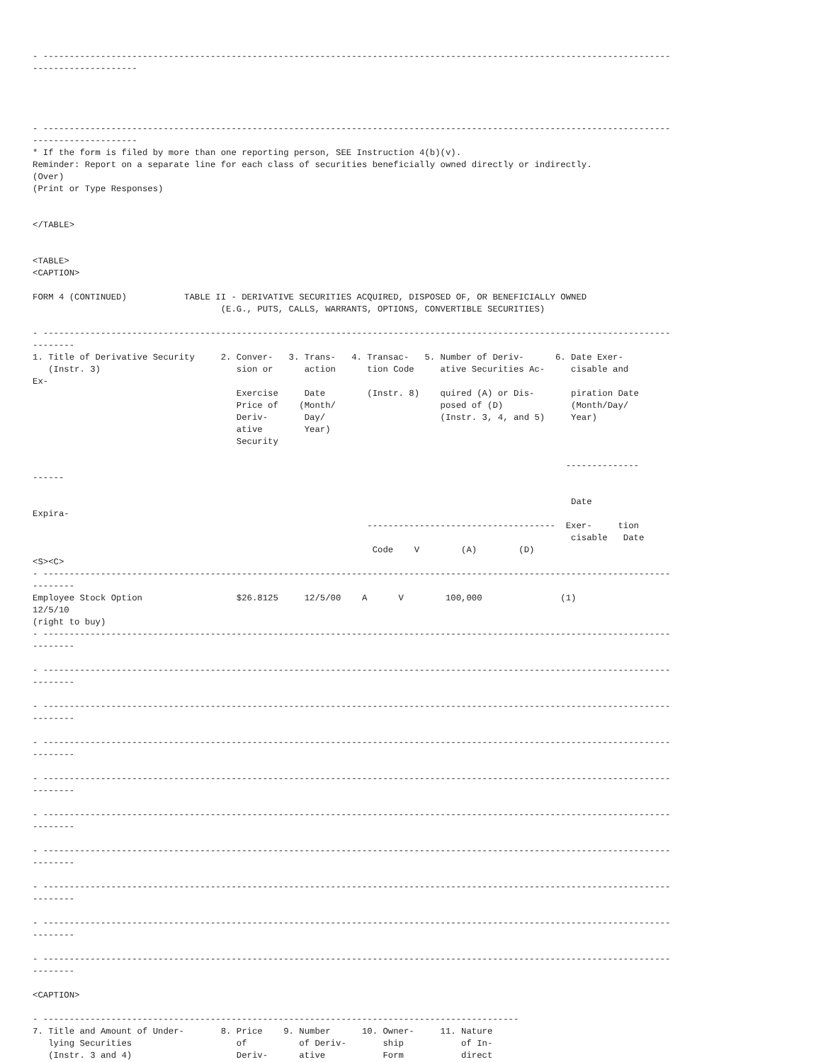- ------------------------------------------------------------------------------------------------------------------------
--------------------




- ------------------------------------------------------------------------------------------------------------------------
--------------------
* If the form is filed by more than one reporting person, SEE Instruction 4(b)(v).
Reminder: Report on a separate line for each class of securities beneficially owned directly or indirectly.
(Over)
(Print or Type Responses)


</TABLE>


<TABLE>
<CAPTION>

FORM 4 (CONTINUED)           TABLE II - DERIVATIVE SECURITIES ACQUIRED, DISPOSED OF, OR BENEFICIALLY OWNED
                                    (E.G., PUTS, CALLS, WARRANTS, OPTIONS, CONVERTIBLE SECURITIES)

- ------------------------------------------------------------------------------------------------------------------------
--------
1. Title of Derivative Security     2. Conver-   3. Trans-   4. Transac-   5. Number of Deriv-      6. Date Exer-
   (Instr. 3)                          sion or      action      tion Code     ative Securities Ac-     cisable and
Ex-
                                       Exercise     Date        (Instr. 8)    quired (A) or Dis-       piration Date
                                       Price of    (Month/                    posed of (D)             (Month/Day/
                                       Deriv-       Day/                      (Instr. 3, 4, and 5)     Year)
                                       ative        Year)
                                       Security

                                                                                                      --------------
------

                                                                                                       Date
Expira-
                                                                ------------------------------------  Exer-     tion
                                                                                                       cisable   Date
                                                                 Code    V        (A)        (D)
<S><C>
- ------------------------------------------------------------------------------------------------------------------------
--------
Employee Stock Option                  $26.8125     12/5/00    A      V        100,000               (1)
12/5/10
(right to buy)
- ------------------------------------------------------------------------------------------------------------------------
--------

- ------------------------------------------------------------------------------------------------------------------------
--------

- ------------------------------------------------------------------------------------------------------------------------
--------

- ------------------------------------------------------------------------------------------------------------------------
--------

- ------------------------------------------------------------------------------------------------------------------------
--------

- ------------------------------------------------------------------------------------------------------------------------
--------

- ------------------------------------------------------------------------------------------------------------------------
--------

- ------------------------------------------------------------------------------------------------------------------------
--------

- ------------------------------------------------------------------------------------------------------------------------
--------

- ------------------------------------------------------------------------------------------------------------------------
--------

<CAPTION>

- -------------------------------------------------------------------------------------------
7. Title and Amount of Under-       8. Price    9. Number      10. Owner-     11. Nature
   lying Securities                    of          of Deriv-       ship           of In-
   (Instr. 3 and 4)                    Deriv-      ative           Form           direct